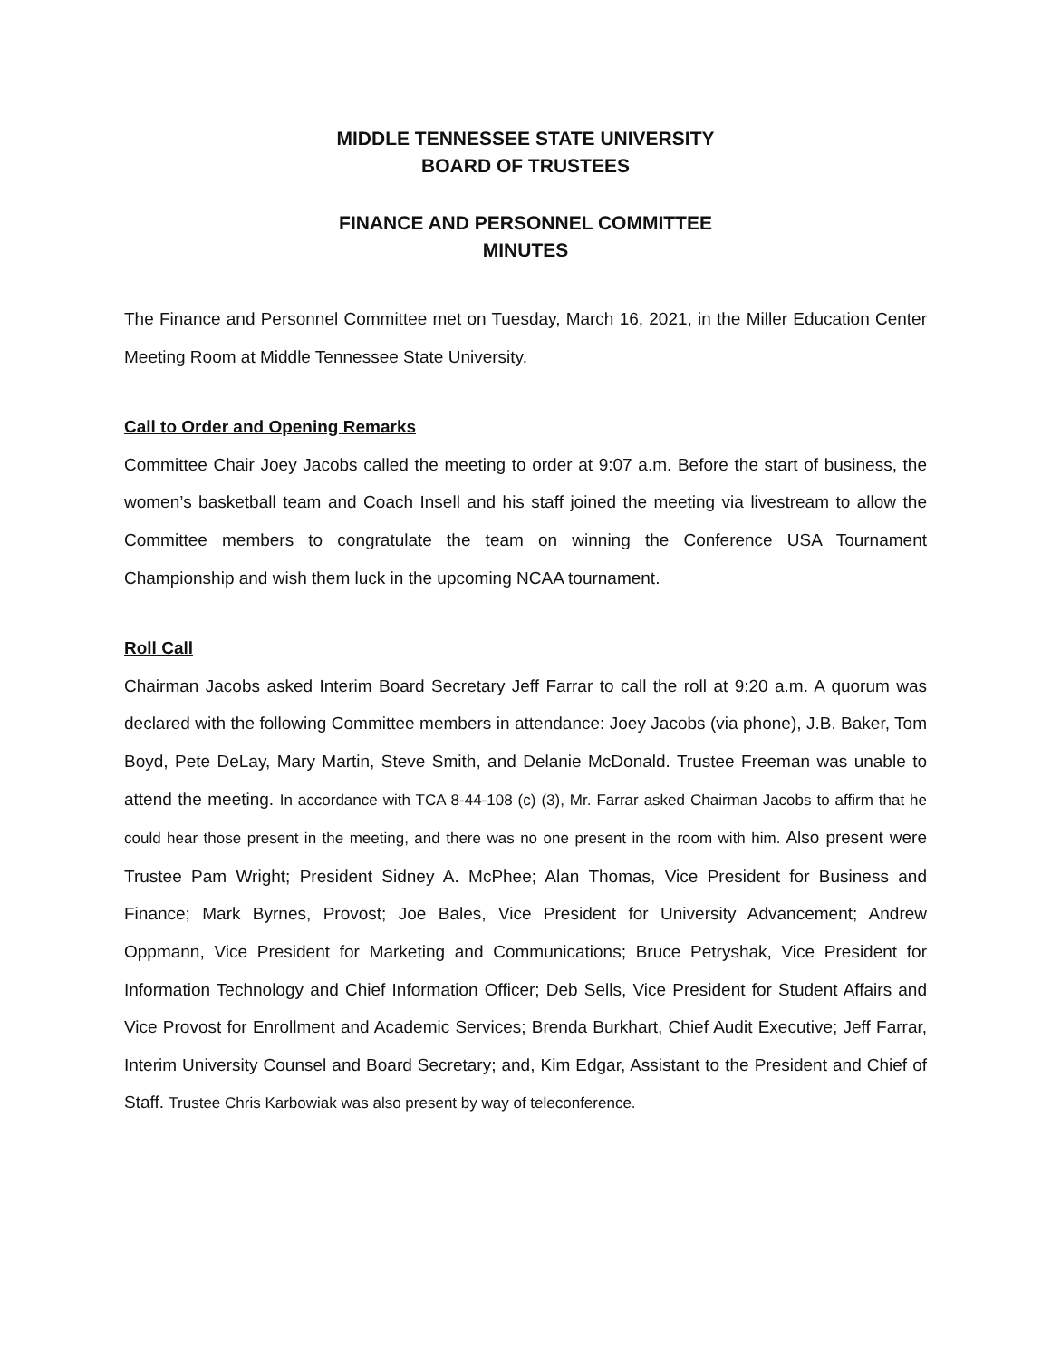MIDDLE TENNESSEE STATE UNIVERSITY
BOARD OF TRUSTEES
FINANCE AND PERSONNEL COMMITTEE
MINUTES
The Finance and Personnel Committee met on Tuesday, March 16, 2021, in the Miller Education Center Meeting Room at Middle Tennessee State University.
Call to Order and Opening Remarks
Committee Chair Joey Jacobs called the meeting to order at 9:07 a.m. Before the start of business, the women’s basketball team and Coach Insell and his staff joined the meeting via livestream to allow the Committee members to congratulate the team on winning the Conference USA Tournament Championship and wish them luck in the upcoming NCAA tournament.
Roll Call
Chairman Jacobs asked Interim Board Secretary Jeff Farrar to call the roll at 9:20 a.m. A quorum was declared with the following Committee members in attendance: Joey Jacobs (via phone), J.B. Baker, Tom Boyd, Pete DeLay, Mary Martin, Steve Smith, and Delanie McDonald. Trustee Freeman was unable to attend the meeting. In accordance with TCA 8-44-108 (c) (3), Mr. Farrar asked Chairman Jacobs to affirm that he could hear those present in the meeting, and there was no one present in the room with him. Also present were Trustee Pam Wright; President Sidney A. McPhee; Alan Thomas, Vice President for Business and Finance; Mark Byrnes, Provost; Joe Bales, Vice President for University Advancement; Andrew Oppmann, Vice President for Marketing and Communications; Bruce Petryshak, Vice President for Information Technology and Chief Information Officer; Deb Sells, Vice President for Student Affairs and Vice Provost for Enrollment and Academic Services; Brenda Burkhart, Chief Audit Executive; Jeff Farrar, Interim University Counsel and Board Secretary; and, Kim Edgar, Assistant to the President and Chief of Staff. Trustee Chris Karbowiak was also present by way of teleconference.